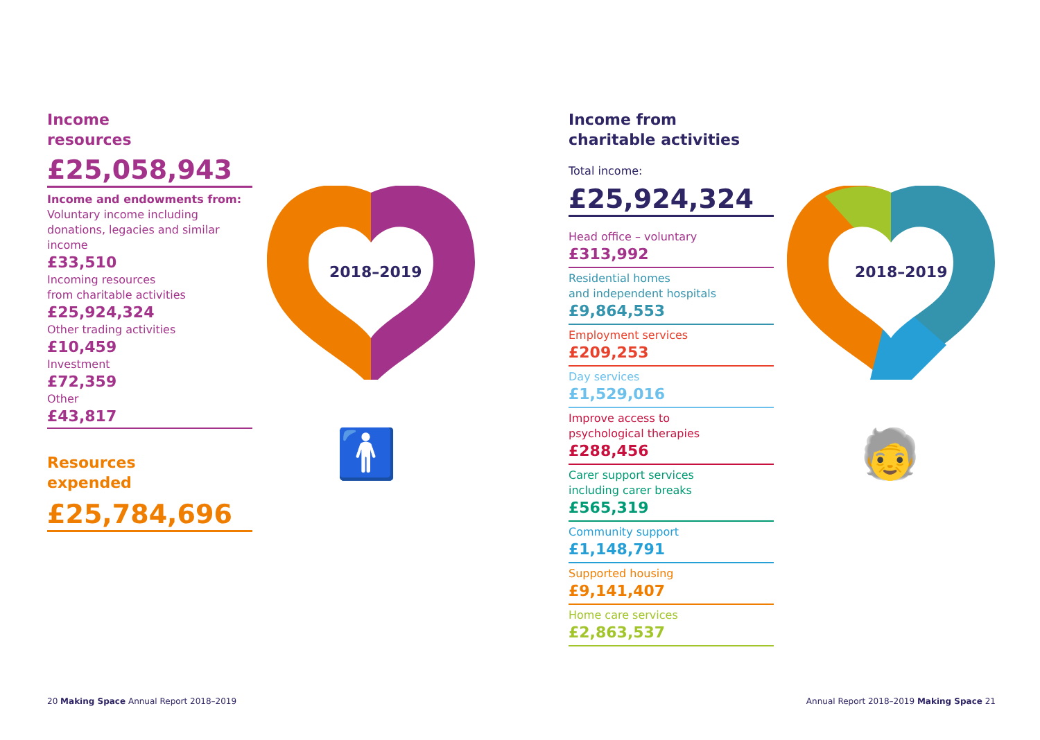Income
resources
£25,058,943
Income and endowments from:
Voluntary income including donations, legacies and similar income
£33,510
Incoming resources
from charitable activities
£25,924,324
Other trading activities
£10,459
Investment
£72,359
Other
£43,817
Resources
expended
£25,784,696
2018–2019
🚹
Income from
charitable activities
Total income:
£25,924,324
Head office – voluntary
£313,992
Residential homes
and independent hospitals
£9,864,553
Employment services
£209,253
Day services
£1,529,016
Improve access to
psychological therapies
£288,456
Carer support services
including carer breaks
£565,319
Community support
£1,148,791
Supported housing
£9,141,407
Home care services
£2,863,537
2018–2019
🧓
20 Making Space Annual Report 2018–2019
Annual Report 2018–2019 Making Space 21